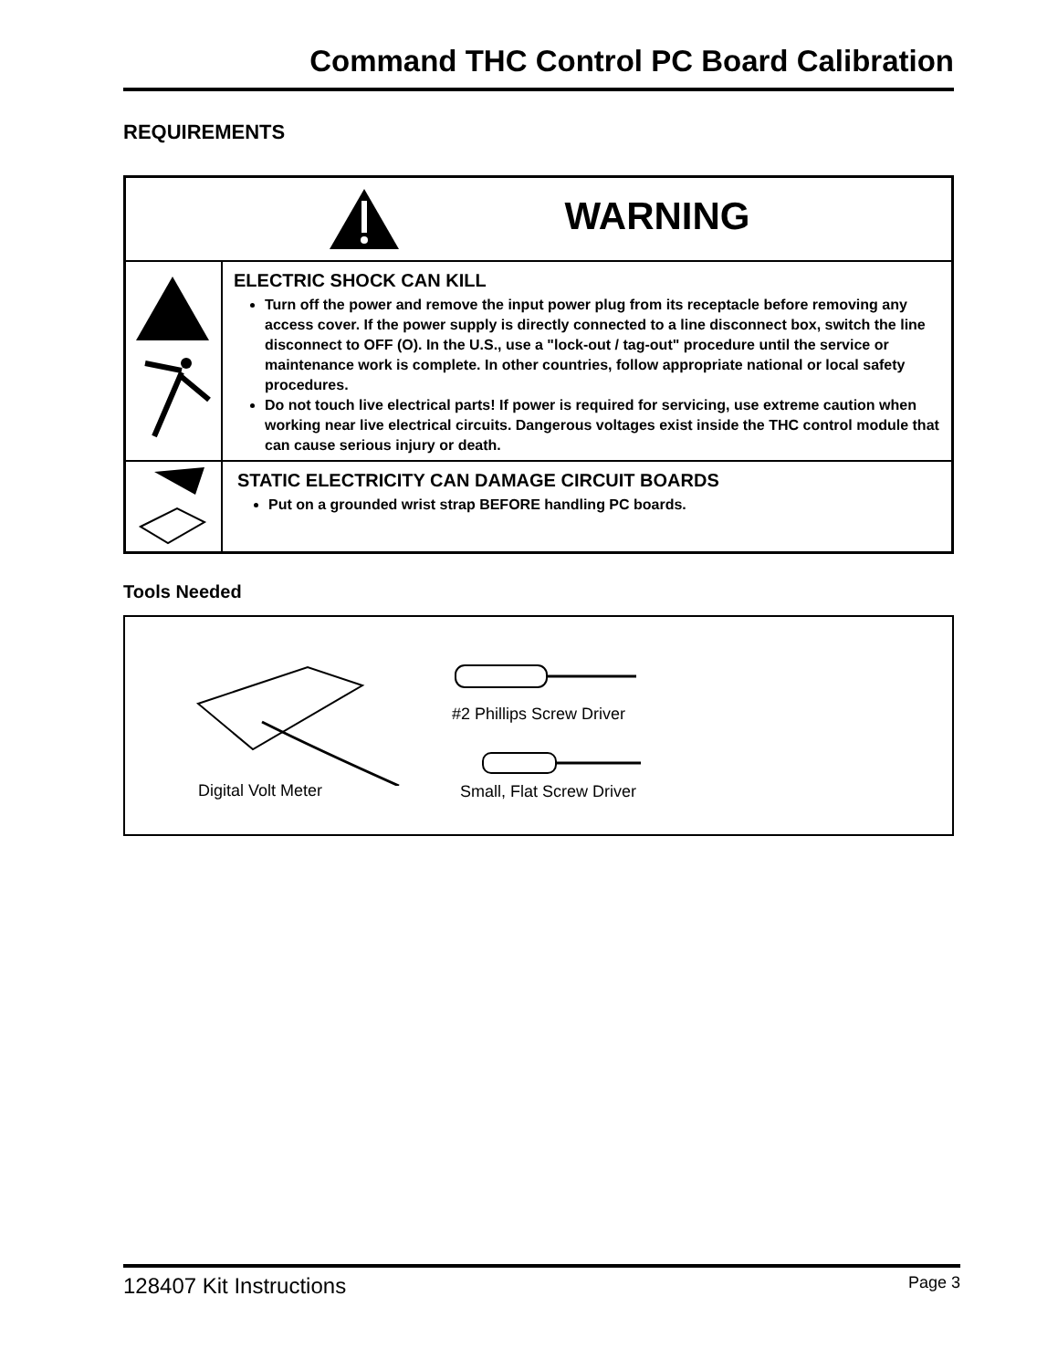Command THC Control PC Board Calibration
REQUIREMENTS
| WARNING | |
| | ELECTRIC SHOCK CAN KILL Turn off the power and remove the input power plug from its receptacle before removing any access cover. If the power supply is directly connected to a line disconnect box, switch the line disconnect to OFF (O). In the U.S., use a "lock-out / tag-out" procedure until the service or maintenance work is complete. In other countries, follow appropriate national or local safety procedures. Do not touch live electrical parts! If power is required for servicing, use extreme caution when working near live electrical circuits. Dangerous voltages exist inside the THC control module that can cause serious injury or death. |
| | STATIC ELECTRICITY CAN DAMAGE CIRCUIT BOARDS Put on a grounded wrist strap BEFORE handling PC boards. |
Tools Needed
#2 Phillips Screw Driver
Digital Volt Meter Small, Flat Screw Driver
128407 Kit Instructions Page 3